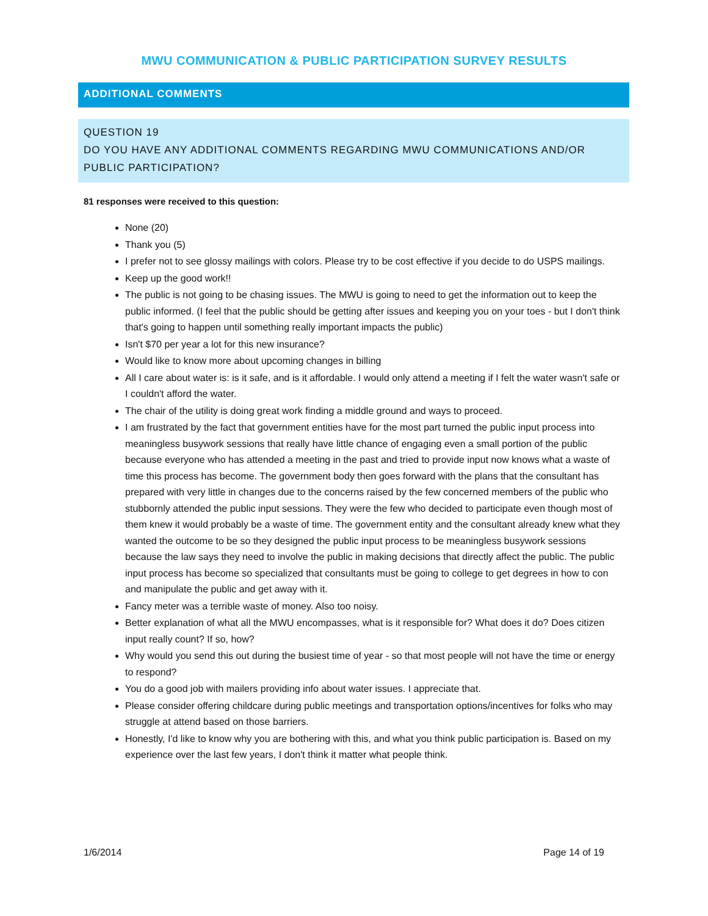MWU COMMUNICATION & PUBLIC PARTICIPATION SURVEY RESULTS
ADDITIONAL COMMENTS
QUESTION 19
DO YOU HAVE ANY ADDITIONAL COMMENTS REGARDING MWU COMMUNICATIONS AND/OR PUBLIC PARTICIPATION?
81 responses were received to this question:
None (20)
Thank you (5)
I prefer not to see glossy mailings with colors. Please try to be cost effective if you decide to do USPS mailings.
Keep up the good work!!
The public is not going to be chasing issues. The MWU is going to need to get the information out to keep the public informed. (I feel that the public should be getting after issues and keeping you on your toes - but I don't think that's going to happen until something really important impacts the public)
Isn't $70 per year a lot for this new insurance?
Would like to know more about upcoming changes in billing
All I care about water is: is it safe, and is it affordable. I would only attend a meeting if I felt the water wasn't safe or I couldn't afford the water.
The chair of the utility is doing great work finding a middle ground and ways to proceed.
I am frustrated by the fact that government entities have for the most part turned the public input process into meaningless busywork sessions that really have little chance of engaging even a small portion of the public because everyone who has attended a meeting in the past and tried to provide input now knows what a waste of time this process has become. The government body then goes forward with the plans that the consultant has prepared with very little in changes due to the concerns raised by the few concerned members of the public who stubbornly attended the public input sessions. They were the few who decided to participate even though most of them knew it would probably be a waste of time. The government entity and the consultant already knew what they wanted the outcome to be so they designed the public input process to be meaningless busywork sessions because the law says they need to involve the public in making decisions that directly affect the public. The public input process has become so specialized that consultants must be going to college to get degrees in how to con and manipulate the public and get away with it.
Fancy meter was a terrible waste of money. Also too noisy.
Better explanation of what all the MWU encompasses, what is it responsible for? What does it do? Does citizen input really count? If so, how?
Why would you send this out during the busiest time of year - so that most people will not have the time or energy to respond?
You do a good job with mailers providing info about water issues. I appreciate that.
Please consider offering childcare during public meetings and transportation options/incentives for folks who may struggle at attend based on those barriers.
Honestly, I'd like to know why you are bothering with this, and what you think public participation is. Based on my experience over the last few years, I don't think it matter what people think.
1/6/2014 Page 14 of 19